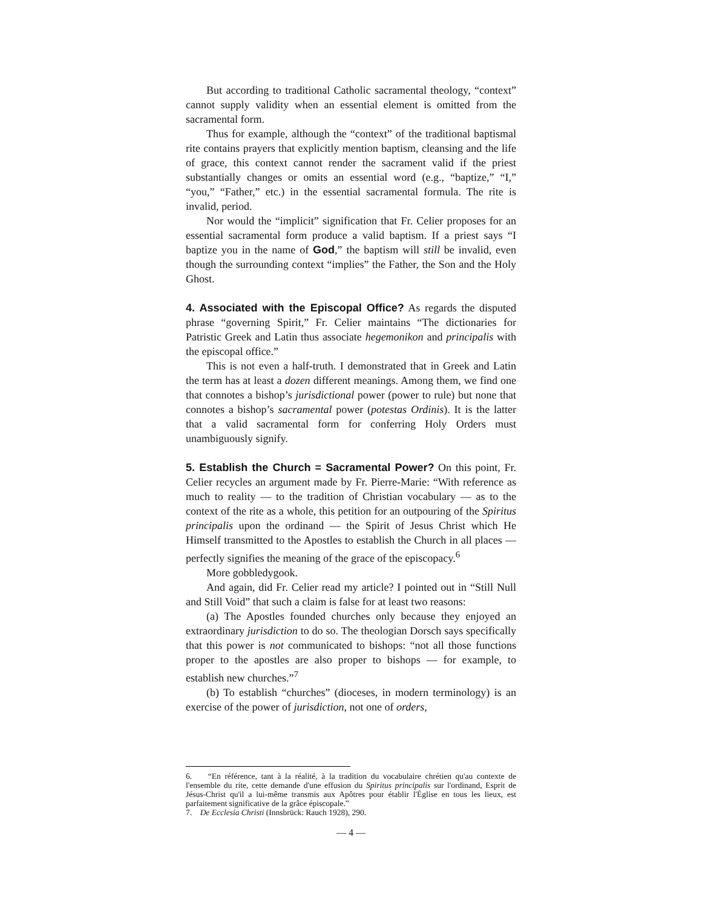But according to traditional Catholic sacramental theology, “context” cannot supply validity when an essential element is omitted from the sacramental form.
Thus for example, although the “context” of the traditional baptismal rite contains prayers that explicitly mention baptism, cleansing and the life of grace, this context cannot render the sacrament valid if the priest substantially changes or omits an essential word (e.g., “baptize,” “I,” “you,” “Father,” etc.) in the essential sacramental formula. The rite is invalid, period.
Nor would the “implicit” signification that Fr. Celier proposes for an essential sacramental form produce a valid baptism. If a priest says “I baptize you in the name of God,” the baptism will still be invalid, even though the surrounding context “implies” the Father, the Son and the Holy Ghost.
4. Associated with the Episcopal Office? As regards the disputed phrase “governing Spirit,” Fr. Celier maintains “The dictionaries for Patristic Greek and Latin thus associate hegemonikon and principalis with the episcopal office.”
This is not even a half-truth. I demonstrated that in Greek and Latin the term has at least a dozen different meanings. Among them, we find one that connotes a bishop’s jurisdictional power (power to rule) but none that connotes a bishop’s sacramental power (potestas Ordinis). It is the latter that a valid sacramental form for conferring Holy Orders must unambiguously signify.
5. Establish the Church = Sacramental Power? On this point, Fr. Celier recycles an argument made by Fr. Pierre-Marie: “With reference as much to reality — to the tradition of Christian vocabulary — as to the context of the rite as a whole, this petition for an outpouring of the Spiritus principalis upon the ordinand — the Spirit of Jesus Christ which He Himself transmitted to the Apostles to establish the Church in all places — perfectly signifies the meaning of the grace of the episcopacy.<sup>6</sup>
More gobbledygook.
And again, did Fr. Celier read my article? I pointed out in “Still Null and Still Void” that such a claim is false for at least two reasons:
(a) The Apostles founded churches only because they enjoyed an extraordinary jurisdiction to do so. The theologian Dorsch says specifically that this power is not communicated to bishops: “not all those functions proper to the apostles are also proper to bishops — for example, to establish new churches.”<sup>7</sup>
(b) To establish “churches” (dioceses, in modern terminology) is an exercise of the power of jurisdiction, not one of orders,
6. “En référence, tant à la réalité, à la tradition du vocabulaire chrétien qu'au contexte de l'ensemble du rite, cette demande d'une effusion du Spiritus principalis sur l'ordinand, Esprit de Jésus-Christ qu'il a lui-même transmis aux Apôtres pour établir l'Église en tous les lieux, est parfaitement significative de la grâce épiscopale.”
7. De Ecclesia Christi (Innsbrück: Rauch 1928), 290.
— 4 —